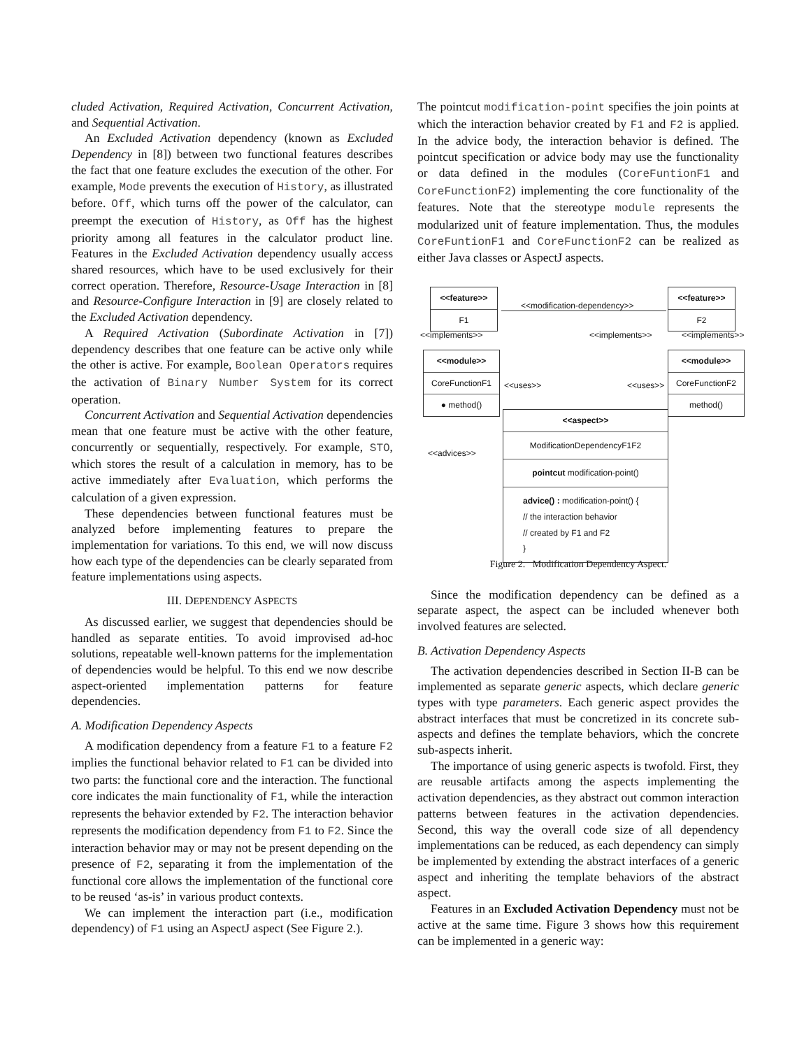cluded Activation, Required Activation, Concurrent Activation, and Sequential Activation.
An Excluded Activation dependency (known as Excluded Dependency in [8]) between two functional features describes the fact that one feature excludes the execution of the other. For example, Mode prevents the execution of History, as illustrated before. Off, which turns off the power of the calculator, can preempt the execution of History, as Off has the highest priority among all features in the calculator product line. Features in the Excluded Activation dependency usually access shared resources, which have to be used exclusively for their correct operation. Therefore, Resource-Usage Interaction in [8] and Resource-Configure Interaction in [9] are closely related to the Excluded Activation dependency.
A Required Activation (Subordinate Activation in [7]) dependency describes that one feature can be active only while the other is active. For example, Boolean Operators requires the activation of Binary Number System for its correct operation.
Concurrent Activation and Sequential Activation dependencies mean that one feature must be active with the other feature, concurrently or sequentially, respectively. For example, STO, which stores the result of a calculation in memory, has to be active immediately after Evaluation, which performs the calculation of a given expression.
These dependencies between functional features must be analyzed before implementing features to prepare the implementation for variations. To this end, we will now discuss how each type of the dependencies can be clearly separated from feature implementations using aspects.
III. DEPENDENCY ASPECTS
As discussed earlier, we suggest that dependencies should be handled as separate entities. To avoid improvised ad-hoc solutions, repeatable well-known patterns for the implementation of dependencies would be helpful. To this end we now describe aspect-oriented implementation patterns for feature dependencies.
A. Modification Dependency Aspects
A modification dependency from a feature F1 to a feature F2 implies the functional behavior related to F1 can be divided into two parts: the functional core and the interaction. The functional core indicates the main functionality of F1, while the interaction represents the behavior extended by F2. The interaction behavior represents the modification dependency from F1 to F2. Since the interaction behavior may or may not be present depending on the presence of F2, separating it from the implementation of the functional core allows the implementation of the functional core to be reused ‘as-is’ in various product contexts.
We can implement the interaction part (i.e., modification dependency) of F1 using an AspectJ aspect (See Figure 2.).
The pointcut modification-point specifies the join points at which the interaction behavior created by F1 and F2 is applied. In the advice body, the interaction behavior is defined. The pointcut specification or advice body may use the functionality or data defined in the modules (CoreFuntionF1 and CoreFunctionF2) implementing the core functionality of the features. Note that the stereotype module represents the modularized unit of feature implementation. Thus, the modules CoreFuntionF1 and CoreFunctionF2 can be realized as either Java classes or AspectJ aspects.
<<feature>>
F1
<<modification-dependency>>
<<feature>>
F2
<<implements>> <<implements>> <<implements>>
<<module>>
CoreFunctionF1
● method()
<<uses>> <<uses>>
<<module>>
CoreFunctionF2
method()
<<advices>>
<<aspect>>
ModificationDependencyF1F2
pointcut modification-point()
advice() : modification-point() {
// the interaction behavior
// created by F1 and F2
}
Figure 2. Modification Dependency Aspect.
Since the modification dependency can be defined as a separate aspect, the aspect can be included whenever both involved features are selected.
B. Activation Dependency Aspects
The activation dependencies described in Section II-B can be implemented as separate generic aspects, which declare generic types with type parameters. Each generic aspect provides the abstract interfaces that must be concretized in its concrete sub-aspects and defines the template behaviors, which the concrete sub-aspects inherit.
The importance of using generic aspects is twofold. First, they are reusable artifacts among the aspects implementing the activation dependencies, as they abstract out common interaction patterns between features in the activation dependencies. Second, this way the overall code size of all dependency implementations can be reduced, as each dependency can simply be implemented by extending the abstract interfaces of a generic aspect and inheriting the template behaviors of the abstract aspect.
Features in an Excluded Activation Dependency must not be active at the same time. Figure 3 shows how this requirement can be implemented in a generic way: